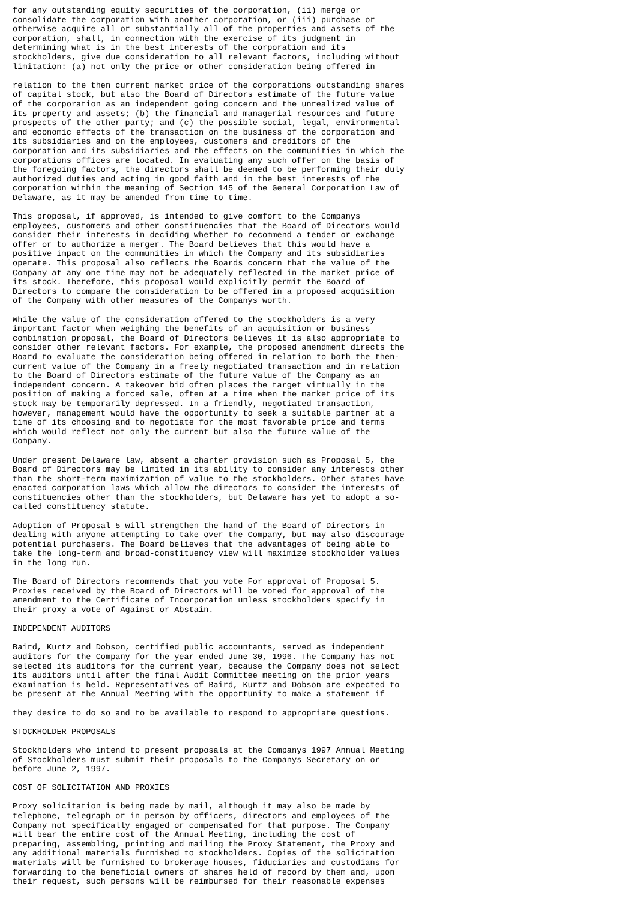for any outstanding equity securities of the corporation, (ii) merge or
consolidate the corporation with another corporation, or (iii) purchase or
otherwise acquire all or substantially all of the properties and assets of the
corporation, shall, in connection with the exercise of its judgment in
determining what is in the best interests of the corporation and its
stockholders, give due consideration to all relevant factors, including without
limitation: (a) not only the price or other consideration being offered in
relation to the then current market price of the corporations outstanding shares
of capital stock, but also the Board of Directors estimate of the future value
of the corporation as an independent going concern and the unrealized value of
its property and assets; (b) the financial and managerial resources and future
prospects of the other party; and (c) the possible social, legal, environmental
and economic effects of the transaction on the business of the corporation and
its subsidiaries and on the employees, customers and creditors of the
corporation and its subsidiaries and the effects on the communities in which the
corporations offices are located. In evaluating any such offer on the basis of
the foregoing factors, the directors shall be deemed to be performing their duly
authorized duties and acting in good faith and in the best interests of the
corporation within the meaning of Section 145 of the General Corporation Law of
Delaware, as it may be amended from time to time.
This proposal, if approved, is intended to give comfort to the Companys
employees, customers and other constituencies that the Board of Directors would
consider their interests in deciding whether to recommend a tender or exchange
offer or to authorize a merger. The Board believes that this would have a
positive impact on the communities in which the Company and its subsidiaries
operate. This proposal also reflects the Boards concern that the value of the
Company at any one time may not be adequately reflected in the market price of
its stock. Therefore, this proposal would explicitly permit the Board of
Directors to compare the consideration to be offered in a proposed acquisition
of the Company with other measures of the Companys worth.
While the value of the consideration offered to the stockholders is a very
important factor when weighing the benefits of an acquisition or business
combination proposal, the Board of Directors believes it is also appropriate to
consider other relevant factors. For example, the proposed amendment directs the
Board to evaluate the consideration being offered in relation to both the then-
current value of the Company in a freely negotiated transaction and in relation
to the Board of Directors estimate of the future value of the Company as an
independent concern. A takeover bid often places the target virtually in the
position of making a forced sale, often at a time when the market price of its
stock may be temporarily depressed. In a friendly, negotiated transaction,
however, management would have the opportunity to seek a suitable partner at a
time of its choosing and to negotiate for the most favorable price and terms
which would reflect not only the current but also the future value of the
Company.
Under present Delaware law, absent a charter provision such as Proposal 5, the
Board of Directors may be limited in its ability to consider any interests other
than the short-term maximization of value to the stockholders. Other states have
enacted corporation laws which allow the directors to consider the interests of
constituencies other than the stockholders, but Delaware has yet to adopt a so-
called constituency statute.
Adoption of Proposal 5 will strengthen the hand of the Board of Directors in
dealing with anyone attempting to take over the Company, but may also discourage
potential purchasers. The Board believes that the advantages of being able to
take the long-term and broad-constituency view will maximize stockholder values
in the long run.
The Board of Directors recommends that you vote For approval of Proposal 5.
Proxies received by the Board of Directors will be voted for approval of the
amendment to the Certificate of Incorporation unless stockholders specify in
their proxy a vote of Against or Abstain.
INDEPENDENT AUDITORS
Baird, Kurtz and Dobson, certified public accountants, served as independent
auditors for the Company for the year ended June 30, 1996. The Company has not
selected its auditors for the current year, because the Company does not select
its auditors until after the final Audit Committee meeting on the prior years
examination is held. Representatives of Baird, Kurtz and Dobson are expected to
be present at the Annual Meeting with the opportunity to make a statement if
they desire to do so and to be available to respond to appropriate questions.
STOCKHOLDER PROPOSALS
Stockholders who intend to present proposals at the Companys 1997 Annual Meeting
of Stockholders must submit their proposals to the Companys Secretary on or
before June 2, 1997.
COST OF SOLICITATION AND PROXIES
Proxy solicitation is being made by mail, although it may also be made by
telephone, telegraph or in person by officers, directors and employees of the
Company not specifically engaged or compensated for that purpose. The Company
will bear the entire cost of the Annual Meeting, including the cost of
preparing, assembling, printing and mailing the Proxy Statement, the Proxy and
any additional materials furnished to stockholders. Copies of the solicitation
materials will be furnished to brokerage houses, fiduciaries and custodians for
forwarding to the beneficial owners of shares held of record by them and, upon
their request, such persons will be reimbursed for their reasonable expenses